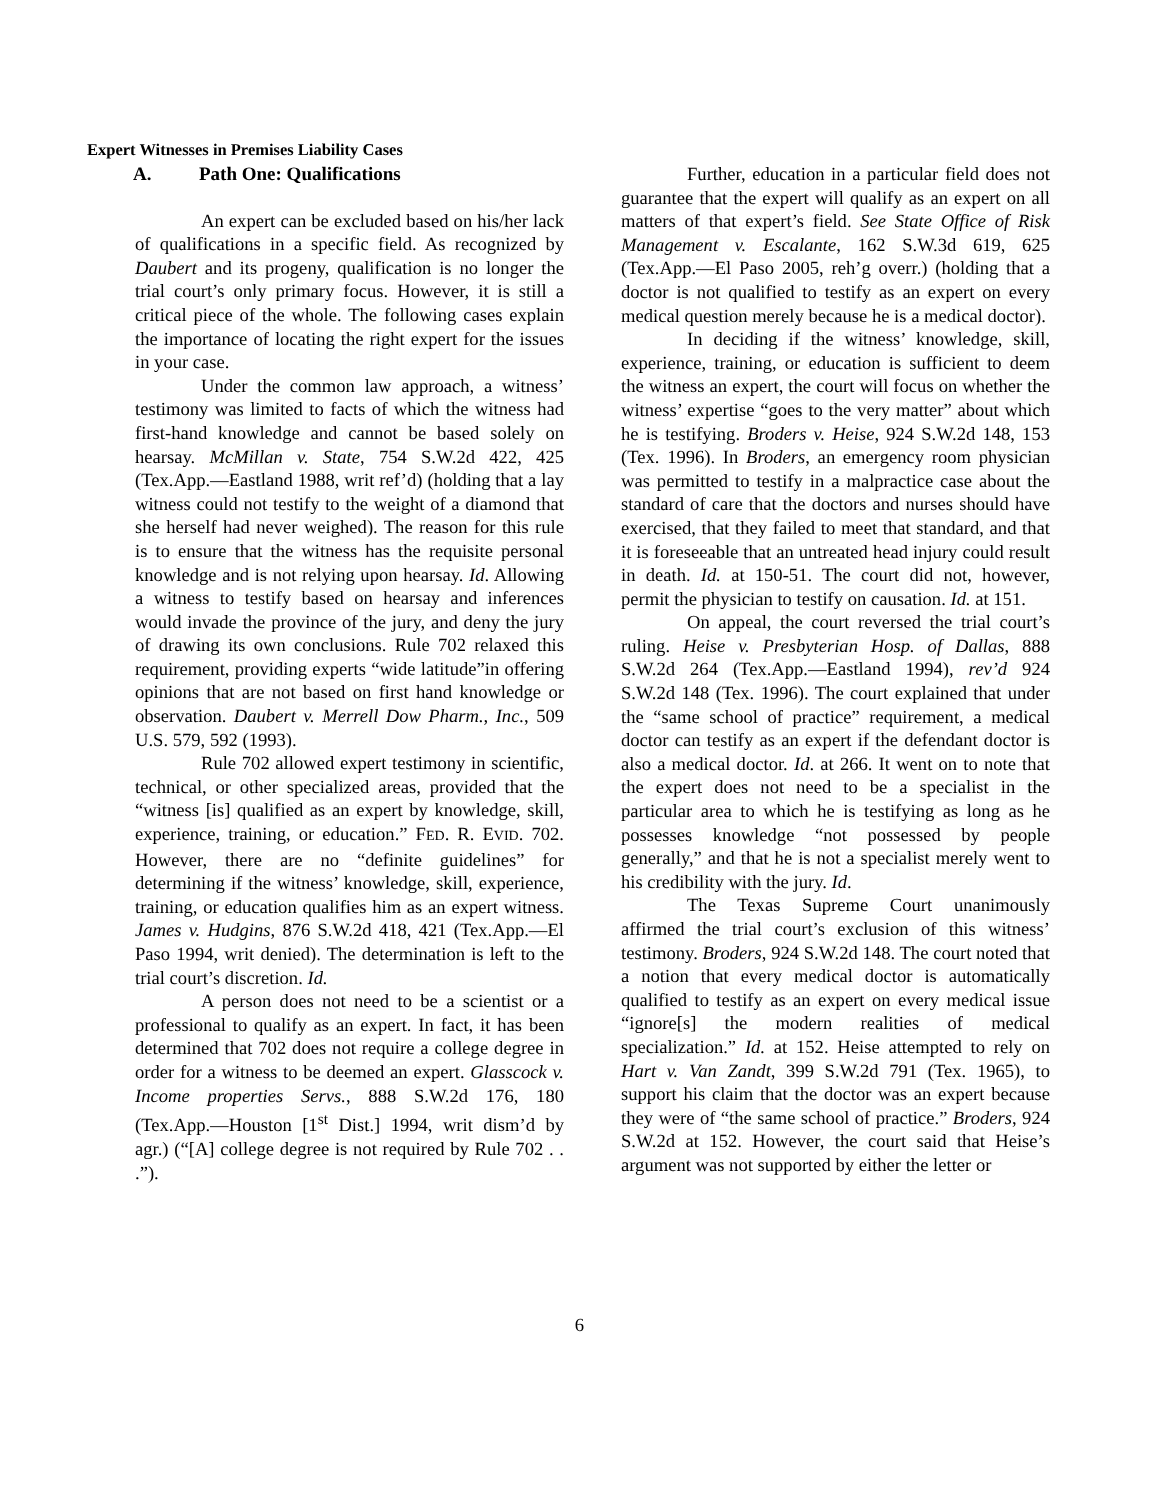Expert Witnesses in Premises Liability Cases
A. Path One: Qualifications
An expert can be excluded based on his/her lack of qualifications in a specific field. As recognized by Daubert and its progeny, qualification is no longer the trial court’s only primary focus. However, it is still a critical piece of the whole. The following cases explain the importance of locating the right expert for the issues in your case.
Under the common law approach, a witness’ testimony was limited to facts of which the witness had first-hand knowledge and cannot be based solely on hearsay. McMillan v. State, 754 S.W.2d 422, 425 (Tex.App.—Eastland 1988, writ ref’d) (holding that a lay witness could not testify to the weight of a diamond that she herself had never weighed). The reason for this rule is to ensure that the witness has the requisite personal knowledge and is not relying upon hearsay. Id. Allowing a witness to testify based on hearsay and inferences would invade the province of the jury, and deny the jury of drawing its own conclusions. Rule 702 relaxed this requirement, providing experts “wide latitude”in offering opinions that are not based on first hand knowledge or observation. Daubert v. Merrell Dow Pharm., Inc., 509 U.S. 579, 592 (1993).
Rule 702 allowed expert testimony in scientific, technical, or other specialized areas, provided that the “witness [is] qualified as an expert by knowledge, skill, experience, training, or education.” FED. R. EVID. 702. However, there are no “definite guidelines” for determining if the witness’ knowledge, skill, experience, training, or education qualifies him as an expert witness. James v. Hudgins, 876 S.W.2d 418, 421 (Tex.App.—El Paso 1994, writ denied). The determination is left to the trial court’s discretion. Id.
A person does not need to be a scientist or a professional to qualify as an expert. In fact, it has been determined that 702 does not require a college degree in order for a witness to be deemed an expert. Glasscock v. Income properties Servs., 888 S.W.2d 176, 180 (Tex.App.—Houston [1<sup>st</sup> Dist.] 1994, writ dism’d by agr.) (“[A] college degree is not required by Rule 702 . . .”).
Further, education in a particular field does not guarantee that the expert will qualify as an expert on all matters of that expert’s field. See State Office of Risk Management v. Escalante, 162 S.W.3d 619, 625 (Tex.App.—El Paso 2005, reh’g overr.) (holding that a doctor is not qualified to testify as an expert on every medical question merely because he is a medical doctor).
In deciding if the witness’ knowledge, skill, experience, training, or education is sufficient to deem the witness an expert, the court will focus on whether the witness’ expertise “goes to the very matter” about which he is testifying. Broders v. Heise, 924 S.W.2d 148, 153 (Tex. 1996). In Broders, an emergency room physician was permitted to testify in a malpractice case about the standard of care that the doctors and nurses should have exercised, that they failed to meet that standard, and that it is foreseeable that an untreated head injury could result in death. Id. at 150-51. The court did not, however, permit the physician to testify on causation. Id. at 151.
On appeal, the court reversed the trial court’s ruling. Heise v. Presbyterian Hosp. of Dallas, 888 S.W.2d 264 (Tex.App.—Eastland 1994), rev’d 924 S.W.2d 148 (Tex. 1996). The court explained that under the “same school of practice” requirement, a medical doctor can testify as an expert if the defendant doctor is also a medical doctor. Id. at 266. It went on to note that the expert does not need to be a specialist in the particular area to which he is testifying as long as he possesses knowledge “not possessed by people generally,” and that he is not a specialist merely went to his credibility with the jury. Id.
The Texas Supreme Court unanimously affirmed the trial court’s exclusion of this witness’ testimony. Broders, 924 S.W.2d 148. The court noted that a notion that every medical doctor is automatically qualified to testify as an expert on every medical issue “ignore[s] the modern realities of medical specialization.” Id. at 152. Heise attempted to rely on Hart v. Van Zandt, 399 S.W.2d 791 (Tex. 1965), to support his claim that the doctor was an expert because they were of “the same school of practice.” Broders, 924 S.W.2d at 152. However, the court said that Heise’s argument was not supported by either the letter or
6